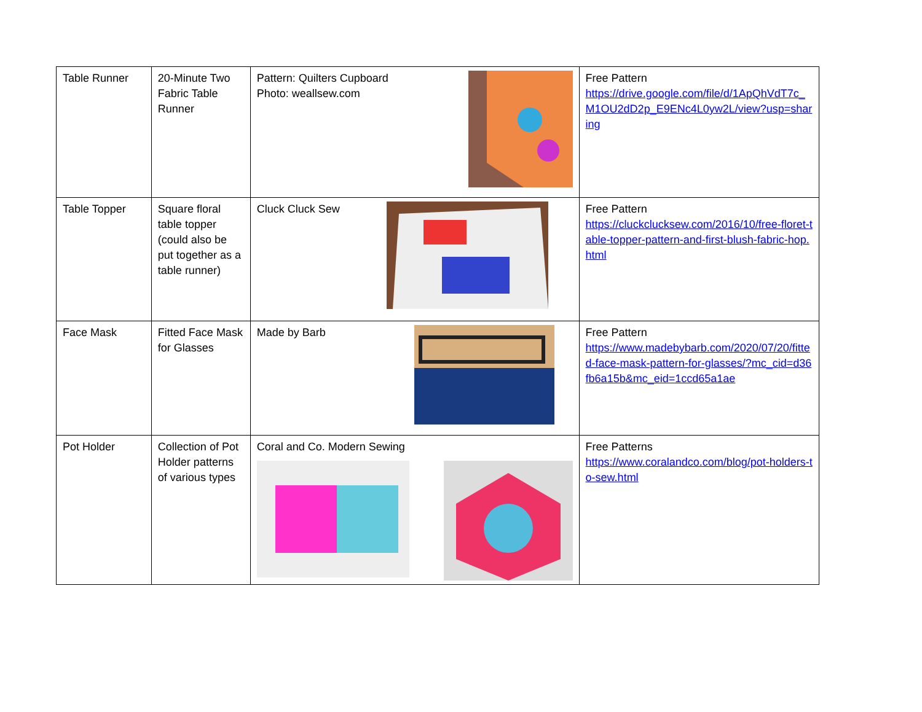| Table Runner | 20-Minute Two Fabric Table Runner | Pattern: Quilters Cupboard Photo: weallsew.com | Free Pattern https://drive.google.com/file/d/1ApQhVdT7c_M1OU2dD2p_E9ENc4L0yw2L/view?usp=sharing |
| Table Topper | Square floral table topper (could also be put together as a table runner) | Cluck Cluck Sew | Free Pattern https://cluckclucksew.com/2016/10/free-floret-table-topper-pattern-and-first-blush-fabric-hop.html |
| Face Mask | Fitted Face Mask for Glasses | Made by Barb | Free Pattern https://www.madebybarb.com/2020/07/20/fitted-face-mask-pattern-for-glasses/?mc_cid=d36fb6a15b&mc_eid=1ccd65a1ae |
| Pot Holder | Collection of Pot Holder patterns of various types | Coral and Co. Modern Sewing | Free Patterns https://www.coralandco.com/blog/pot-holders-to-sew.html |